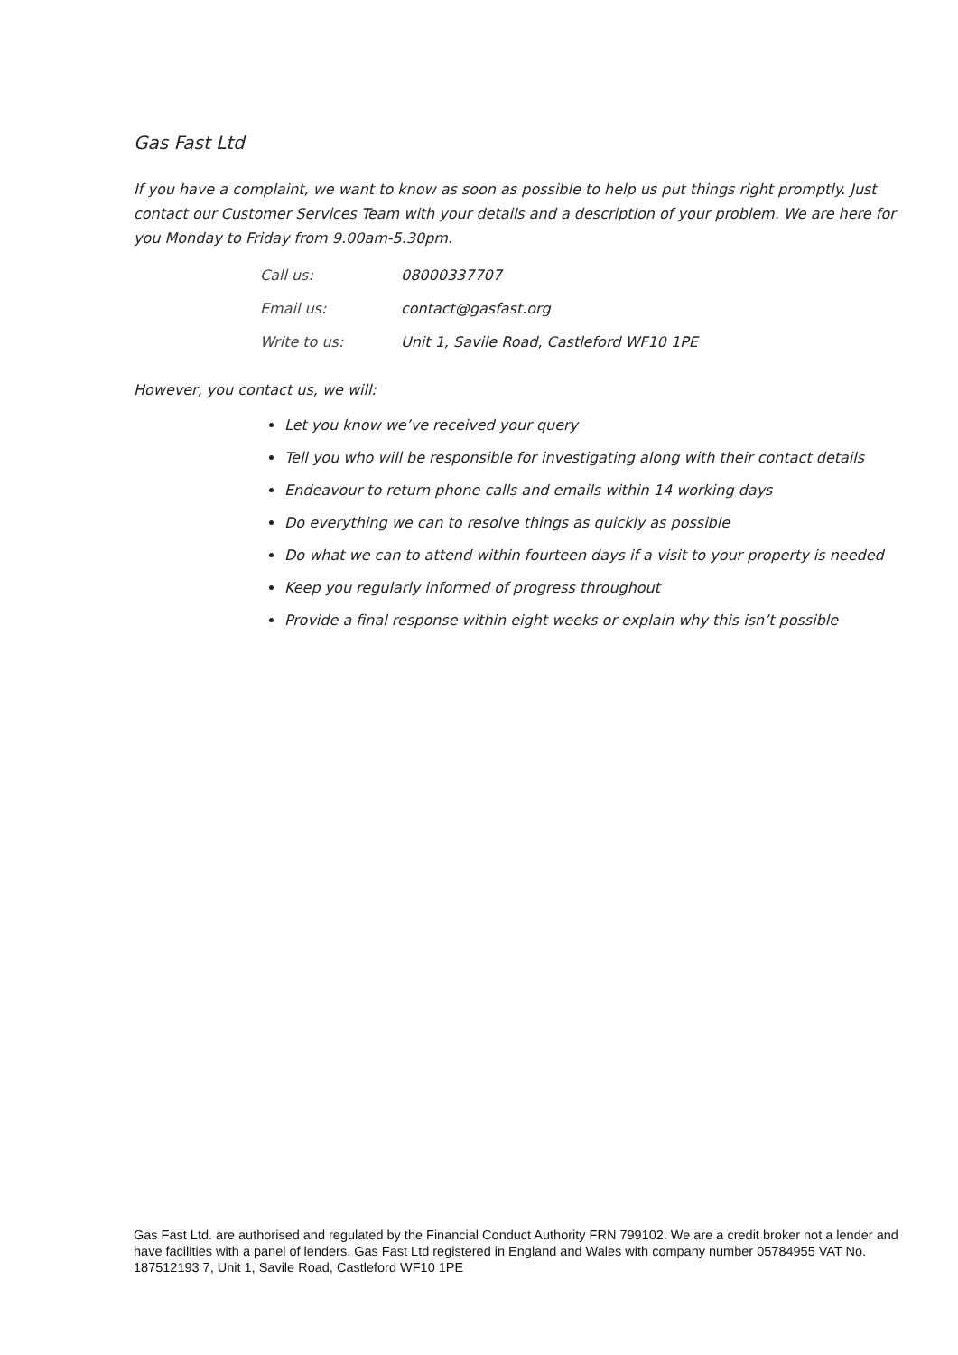Gas Fast Ltd
If you have a complaint, we want to know as soon as possible to help us put things right promptly. Just contact our Customer Services Team with your details and a description of your problem. We are here for you Monday to Friday from 9.00am-5.30pm.
| Call us: | 08000337707 |
| Email us: | contact@gasfast.org |
| Write to us: | Unit 1, Savile Road, Castleford WF10 1PE |
However, you contact us, we will:
Let you know we’ve received your query
Tell you who will be responsible for investigating along with their contact details
Endeavour to return phone calls and emails within 14 working days
Do everything we can to resolve things as quickly as possible
Do what we can to attend within fourteen days if a visit to your property is needed
Keep you regularly informed of progress throughout
Provide a final response within eight weeks or explain why this isn’t possible
Gas Fast Ltd. are authorised and regulated by the Financial Conduct Authority FRN 799102. We are a credit broker not a lender and have facilities with a panel of lenders. Gas Fast Ltd registered in England and Wales with company number 05784955 VAT No. 187512193 7, Unit 1, Savile Road, Castleford WF10 1PE